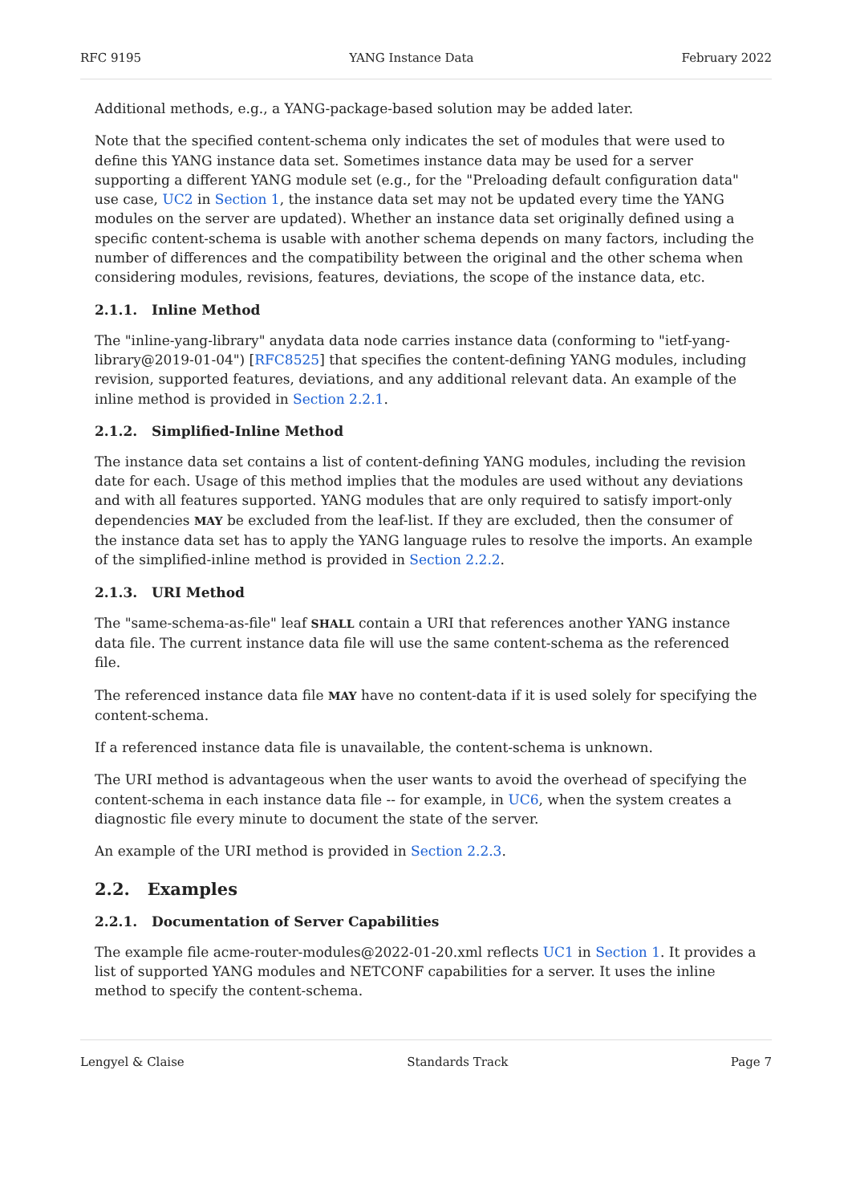RFC 9195 YANG Instance Data February 2022
Additional methods, e.g., a YANG-package-based solution may be added later.
Note that the specified content-schema only indicates the set of modules that were used to define this YANG instance data set. Sometimes instance data may be used for a server supporting a different YANG module set (e.g., for the "Preloading default configuration data" use case, UC2 in Section 1, the instance data set may not be updated every time the YANG modules on the server are updated). Whether an instance data set originally defined using a specific content-schema is usable with another schema depends on many factors, including the number of differences and the compatibility between the original and the other schema when considering modules, revisions, features, deviations, the scope of the instance data, etc.
2.1.1. Inline Method
The "inline-yang-library" anydata data node carries instance data (conforming to "ietf-yang-library@2019-01-04") [RFC8525] that specifies the content-defining YANG modules, including revision, supported features, deviations, and any additional relevant data. An example of the inline method is provided in Section 2.2.1.
2.1.2. Simplified-Inline Method
The instance data set contains a list of content-defining YANG modules, including the revision date for each. Usage of this method implies that the modules are used without any deviations and with all features supported. YANG modules that are only required to satisfy import-only dependencies MAY be excluded from the leaf-list. If they are excluded, then the consumer of the instance data set has to apply the YANG language rules to resolve the imports. An example of the simplified-inline method is provided in Section 2.2.2.
2.1.3. URI Method
The "same-schema-as-file" leaf SHALL contain a URI that references another YANG instance data file. The current instance data file will use the same content-schema as the referenced file.
The referenced instance data file MAY have no content-data if it is used solely for specifying the content-schema.
If a referenced instance data file is unavailable, the content-schema is unknown.
The URI method is advantageous when the user wants to avoid the overhead of specifying the content-schema in each instance data file -- for example, in UC6, when the system creates a diagnostic file every minute to document the state of the server.
An example of the URI method is provided in Section 2.2.3.
2.2. Examples
2.2.1. Documentation of Server Capabilities
The example file acme-router-modules@2022-01-20.xml reflects UC1 in Section 1. It provides a list of supported YANG modules and NETCONF capabilities for a server. It uses the inline method to specify the content-schema.
Lengyel & Claise Standards Track Page 7